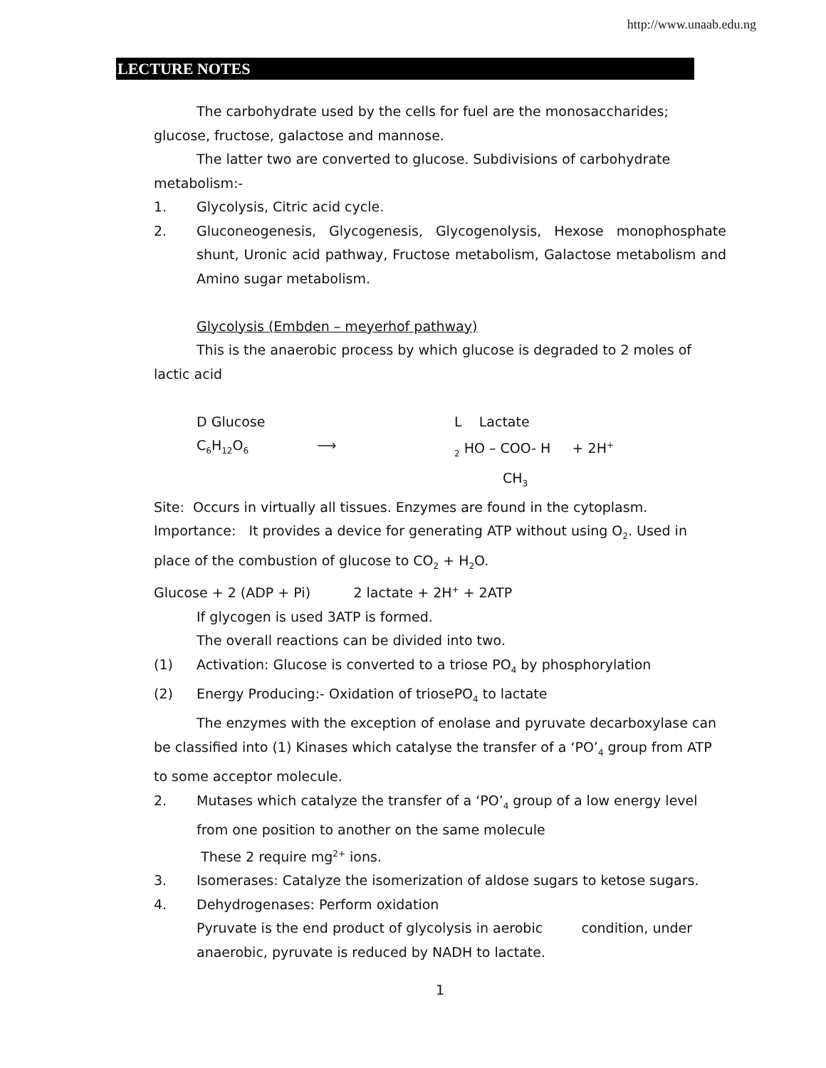http://www.unaab.edu.ng
LECTURE NOTES
The carbohydrate used by the cells for fuel are the monosaccharides; glucose, fructose, galactose and mannose.
The latter two are converted to glucose. Subdivisions of carbohydrate metabolism:-
1. Glycolysis, Citric acid cycle.
2. Gluconeogenesis, Glycogenesis, Glycogenolysis, Hexose monophosphate shunt, Uronic acid pathway, Fructose metabolism, Galactose metabolism and Amino sugar metabolism.
Glycolysis (Embden – meyerhof pathway)
This is the anaerobic process by which glucose is degraded to 2 moles of lactic acid
D Glucose L Lactate
C<sub>6</sub>H<sub>12</sub>O<sub>6</sub> ⟶
<sub>2</sub> HO – COO- H + 2H<sup>+</sup>
CH<sub>3</sub>
Site: Occurs in virtually all tissues. Enzymes are found in the cytoplasm.
Importance: It provides a device for generating ATP without using O<sub>2</sub>. Used in place of the combustion of glucose to CO<sub>2</sub> + H<sub>2</sub>O.
Glucose + 2 (ADP + Pi) 2 lactate + 2H<sup>+</sup> + 2ATP
If glycogen is used 3ATP is formed.
The overall reactions can be divided into two.
(1) Activation: Glucose is converted to a triose PO<sub>4</sub> by phosphorylation
(2) Energy Producing:- Oxidation of triosePO<sub>4</sub> to lactate
The enzymes with the exception of enolase and pyruvate decarboxylase can be classified into (1) Kinases which catalyse the transfer of a ‘PO’<sub>4</sub> group from ATP to some acceptor molecule.
2. Mutases which catalyze the transfer of a ‘PO’<sub>4</sub> group of a low energy level from one position to another on the same molecule
These 2 require mg<sup>2+</sup> ions.
3. Isomerases: Catalyze the isomerization of aldose sugars to ketose sugars.
4. Dehydrogenases: Perform oxidation
Pyruvate is the end product of glycolysis in aerobic condition, under anaerobic, pyruvate is reduced by NADH to lactate.
1